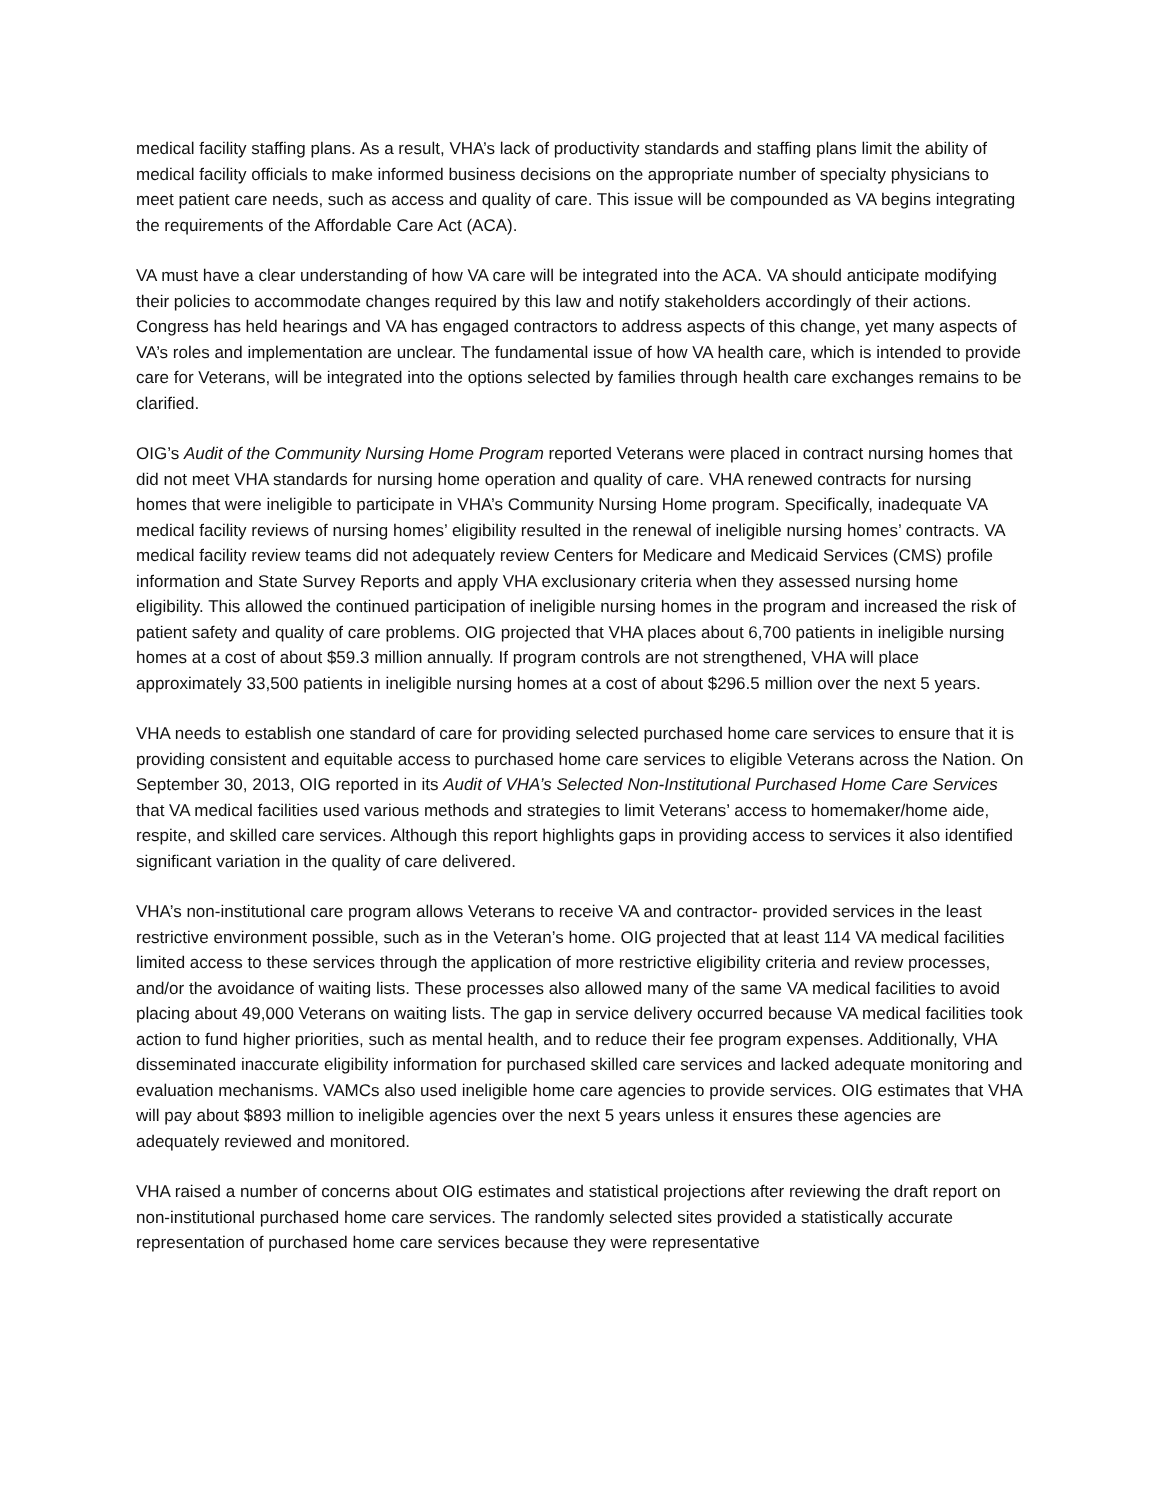medical facility staffing plans. As a result, VHA’s lack of productivity standards and staffing plans limit the ability of medical facility officials to make informed business decisions on the appropriate number of specialty physicians to meet patient care needs, such as access and quality of care. This issue will be compounded as VA begins integrating the requirements of the Affordable Care Act (ACA).
VA must have a clear understanding of how VA care will be integrated into the ACA. VA should anticipate modifying their policies to accommodate changes required by this law and notify stakeholders accordingly of their actions. Congress has held hearings and VA has engaged contractors to address aspects of this change, yet many aspects of VA’s roles and implementation are unclear. The fundamental issue of how VA health care, which is intended to provide care for Veterans, will be integrated into the options selected by families through health care exchanges remains to be clarified.
OIG’s Audit of the Community Nursing Home Program reported Veterans were placed in contract nursing homes that did not meet VHA standards for nursing home operation and quality of care. VHA renewed contracts for nursing homes that were ineligible to participate in VHA’s Community Nursing Home program. Specifically, inadequate VA medical facility reviews of nursing homes’ eligibility resulted in the renewal of ineligible nursing homes’ contracts. VA medical facility review teams did not adequately review Centers for Medicare and Medicaid Services (CMS) profile information and State Survey Reports and apply VHA exclusionary criteria when they assessed nursing home eligibility. This allowed the continued participation of ineligible nursing homes in the program and increased the risk of patient safety and quality of care problems. OIG projected that VHA places about 6,700 patients in ineligible nursing homes at a cost of about $59.3 million annually. If program controls are not strengthened, VHA will place approximately 33,500 patients in ineligible nursing homes at a cost of about $296.5 million over the next 5 years.
VHA needs to establish one standard of care for providing selected purchased home care services to ensure that it is providing consistent and equitable access to purchased home care services to eligible Veterans across the Nation. On September 30, 2013, OIG reported in its Audit of VHA’s Selected Non-Institutional Purchased Home Care Services that VA medical facilities used various methods and strategies to limit Veterans’ access to homemaker/home aide, respite, and skilled care services. Although this report highlights gaps in providing access to services it also identified significant variation in the quality of care delivered.
VHA’s non-institutional care program allows Veterans to receive VA and contractor- provided services in the least restrictive environment possible, such as in the Veteran’s home. OIG projected that at least 114 VA medical facilities limited access to these services through the application of more restrictive eligibility criteria and review processes, and/or the avoidance of waiting lists. These processes also allowed many of the same VA medical facilities to avoid placing about 49,000 Veterans on waiting lists. The gap in service delivery occurred because VA medical facilities took action to fund higher priorities, such as mental health, and to reduce their fee program expenses. Additionally, VHA disseminated inaccurate eligibility information for purchased skilled care services and lacked adequate monitoring and evaluation mechanisms. VAMCs also used ineligible home care agencies to provide services. OIG estimates that VHA will pay about $893 million to ineligible agencies over the next 5 years unless it ensures these agencies are adequately reviewed and monitored.
VHA raised a number of concerns about OIG estimates and statistical projections after reviewing the draft report on non-institutional purchased home care services. The randomly selected sites provided a statistically accurate representation of purchased home care services because they were representative